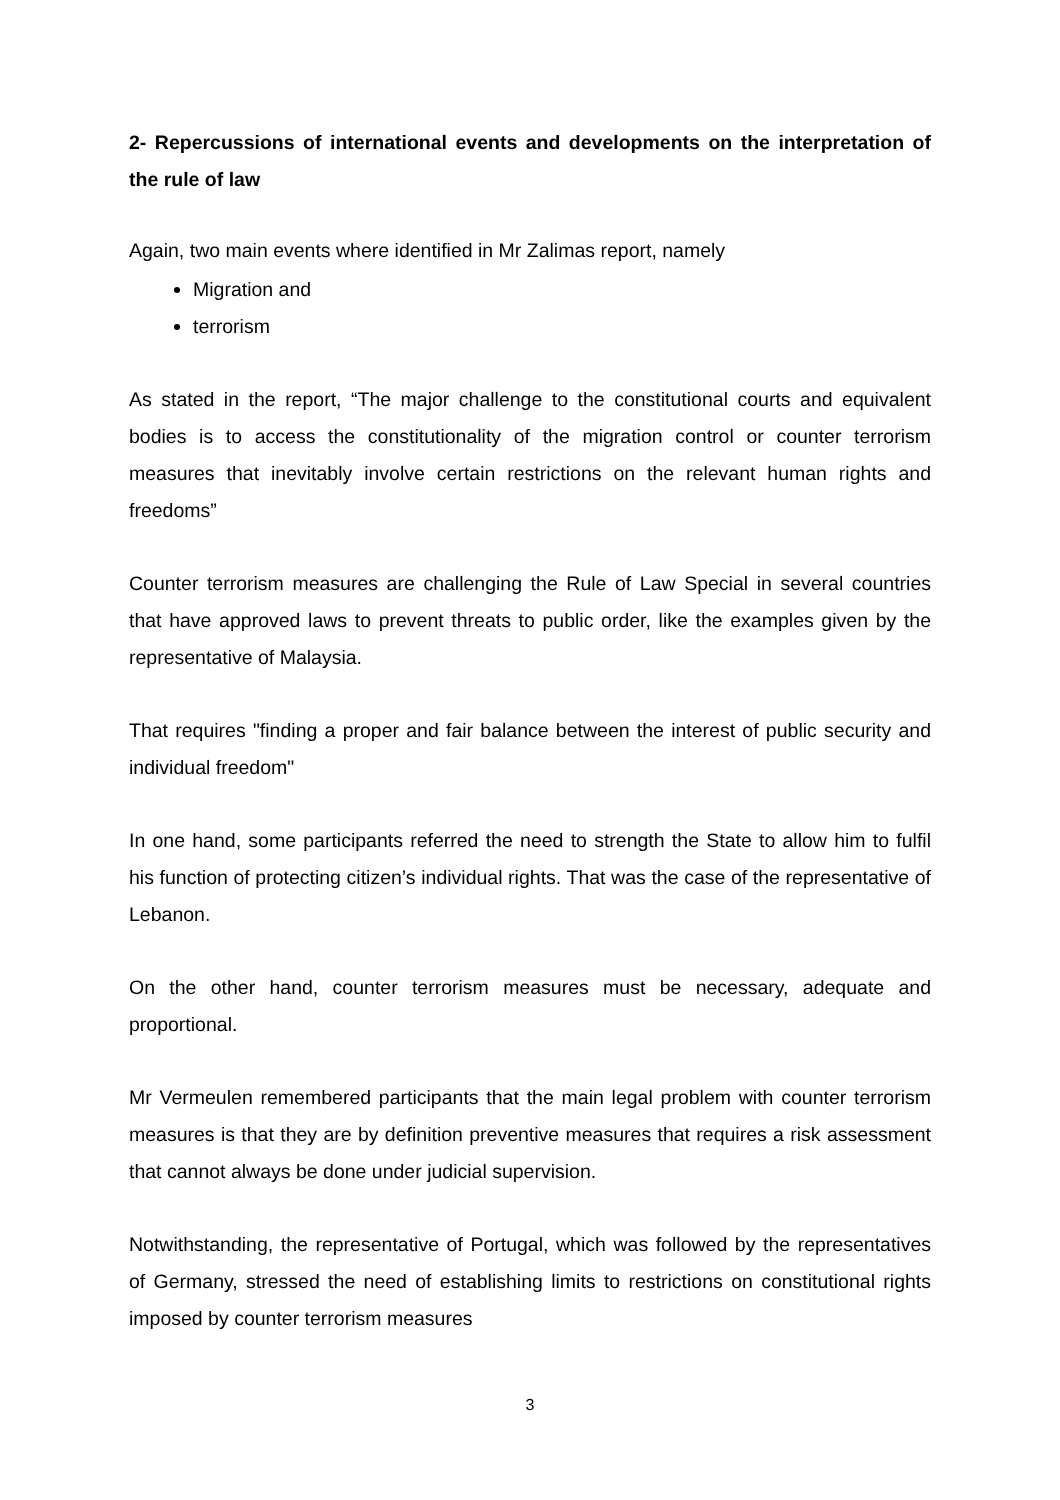2- Repercussions of international events and developments on the interpretation of the rule of law
Again, two main events where identified in Mr Zalimas report, namely
Migration and
terrorism
As stated in the report, “The major challenge to the constitutional courts and equivalent bodies is to access the constitutionality of the migration control or counter terrorism measures that inevitably involve certain restrictions on the relevant human rights and freedoms”
Counter terrorism measures are challenging the Rule of Law Special in several countries that have approved laws to prevent threats to public order, like the examples given by the representative of Malaysia.
That requires "finding a proper and fair balance between the interest of public security and individual freedom"
In one hand, some participants referred the need to strength the State to allow him to fulfil his function of protecting citizen’s individual rights. That was the case of the representative of Lebanon.
On the other hand, counter terrorism measures must be necessary, adequate and proportional.
Mr Vermeulen remembered participants that the main legal problem with counter terrorism measures is that they are by definition preventive measures that requires a risk assessment that cannot always be done under judicial supervision.
Notwithstanding, the representative of Portugal, which was followed by the representatives of Germany, stressed the need of establishing limits to restrictions on constitutional rights imposed by counter terrorism measures
3